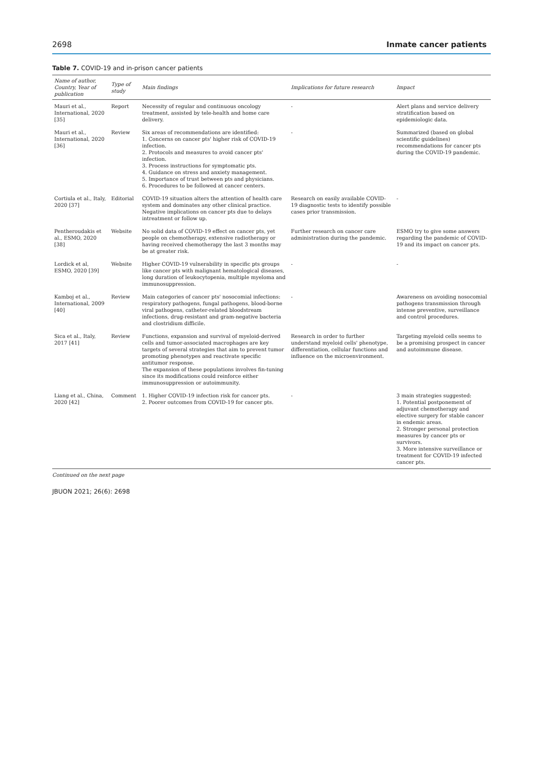2698 Inmate cancer patients
Table 7. COVID-19 and in-prison cancer patients
| Name of author, Country, Year of publication | Type of study | Main findings | Implications for future research | Impact |
| --- | --- | --- | --- | --- |
| Mauri et al., International, 2020 [35] | Report | Necessity of regular and continuous oncology treatment, assisted by tele-health and home care delivery. | - | Alert plans and service delivery stratification based on epidemiologic data. |
| Mauri et al., International, 2020 [36] | Review | Six areas of recommendations are identified: 1. Concerns on cancer pts' higher risk of COVID-19 infection. 2. Protocols and measures to avoid cancer pts' infection. 3. Process instructions for symptomatic pts. 4. Guidance on stress and anxiety management. 5. Importance of trust between pts and physicians. 6. Procedures to be followed at cancer centers. | - | Summarized (based on global scientific guidelines) recommendations for cancer pts during the COVID-19 pandemic. |
| Cortiula et al., Italy, 2020 [37] | Editorial | COVID-19 situation alters the attention of health care system and dominates any other clinical practice. Negative implications on cancer pts due to delays intreatment or follow up. | Research on easily available COVID-19 diagnostic tests to identify possible cases prior transmission. | - |
| Pentheroudakis et al., ESMO, 2020 [38] | Website | No solid data of COVID-19 effect on cancer pts, yet people on chemotherapy, extensive radiotherapy or having received chemotherapy the last 3 months may be at greater risk. | Further research on cancer care administration during the pandemic. | ESMO try to give some answers regarding the pandemic of COVID-19 and its impact on cancer pts. |
| Lordick et al, ESMO, 2020 [39] | Website | Higher COVID-19 vulnerability in specific pts groups like cancer pts with malignant hematological diseases, long duration of leukocytopenia, multiple myeloma and immunosuppression. | - | - |
| Kamboj et al., International, 2009 [40] | Review | Main categories of cancer pts' nosocomial infections: respiratory pathogens, fungal pathogens, blood-borne viral pathogens, catheter-related bloodstream infections, drug-resistant and gram-negative bacteria and clostridium difficile. | - | Awareness on avoiding nosocomial pathogens transmission through intense preventive, surveillance and control procedures. |
| Sica et al., Italy, 2017 [41] | Review | Functions, expansion and survival of myeloid-derived cells and tumor-associated macrophages are key targets of several strategies that aim to prevent tumor promoting phenotypes and reactivate specific antitumor response. The expansion of these populations involves fin-tuning since its modifications could reinforce either immunosuppression or autoimmunity. | Research in order to further understand myeloid cells' phenotype, differentiation, cellular functions and influence on the microenvironment. | Targeting myeloid cells seems to be a promising prospect in cancer and autoimmune disease. |
| Liang et al., China, 2020 [42] | Comment | 1. Higher COVID-19 infection risk for cancer pts. 2. Poorer outcomes from COVID-19 for cancer pts. | - | 3 main strategies suggested: 1. Potential postponement of adjuvant chemotherapy and elective surgery for stable cancer in endemic areas. 2. Stronger personal protection measures by cancer pts or survivors. 3. More intensive surveillance or treatment for COVID-19 infected cancer pts. |
Continued on the next page
JBUON 2021; 26(6): 2698